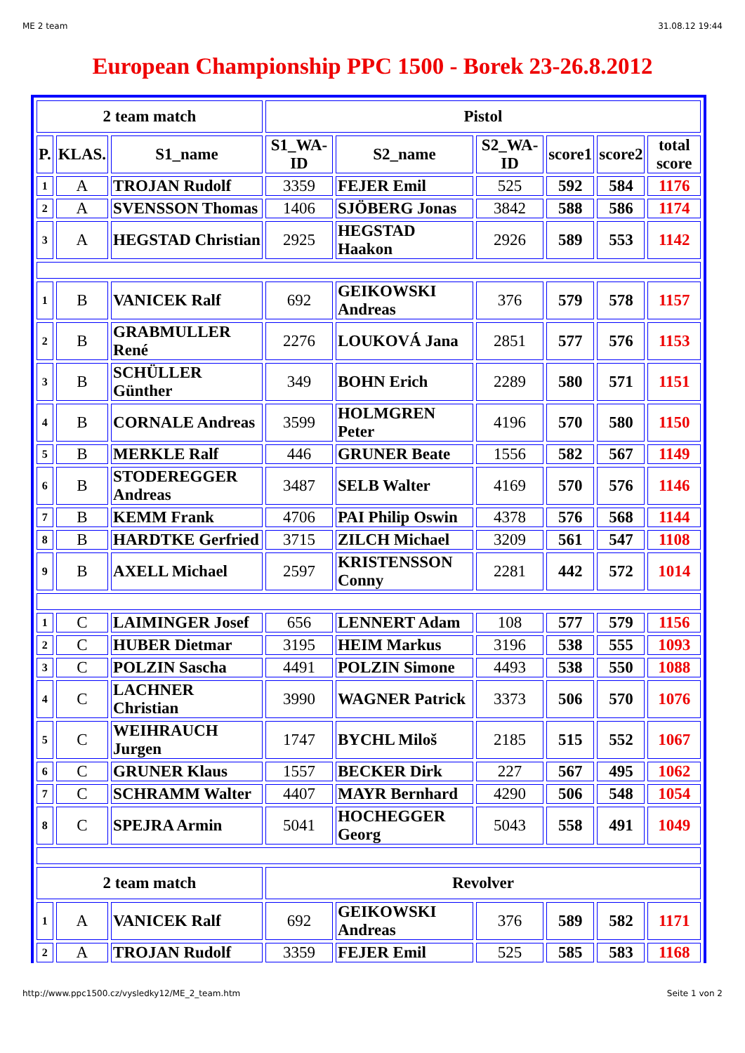ME 2 team 31.08.12 19:44
European Championship PPC 1500 - Borek 23-26.8.2012
| 2 team match | | | Pistol | | | | | |
| --- | --- | --- | --- | --- | --- | --- | --- | --- |
| P. | KLAS. | S1_name | S1_WA-ID | S2_name | S2_WA-ID | score1 | score2 | total score |
| 1 | A | TROJAN Rudolf | 3359 | FEJER Emil | 525 | 592 | 584 | 1176 |
| 2 | A | SVENSSON Thomas | 1406 | SJÖBERG Jonas | 3842 | 588 | 586 | 1174 |
| 3 | A | HEGSTAD Christian | 2925 | HEGSTAD Haakon | 2926 | 589 | 553 | 1142 |
| 1 | B | VANICEK Ralf | 692 | GEIKOWSKI Andreas | 376 | 579 | 578 | 1157 |
| 2 | B | GRABMULLER René | 2276 | LOUKOVÁ Jana | 2851 | 577 | 576 | 1153 |
| 3 | B | SCHÜLLER Günther | 349 | BOHN Erich | 2289 | 580 | 571 | 1151 |
| 4 | B | CORNALE Andreas | 3599 | HOLMGREN Peter | 4196 | 570 | 580 | 1150 |
| 5 | B | MERKLE Ralf | 446 | GRUNER Beate | 1556 | 582 | 567 | 1149 |
| 6 | B | STODEREGGER Andreas | 3487 | SELB Walter | 4169 | 570 | 576 | 1146 |
| 7 | B | KEMM Frank | 4706 | PAI Philip Oswin | 4378 | 576 | 568 | 1144 |
| 8 | B | HARDTKE Gerfried | 3715 | ZILCH Michael | 3209 | 561 | 547 | 1108 |
| 9 | B | AXELL Michael | 2597 | KRISTENSSON Conny | 2281 | 442 | 572 | 1014 |
| 1 | C | LAIMINGER Josef | 656 | LENNERT Adam | 108 | 577 | 579 | 1156 |
| 2 | C | HUBER Dietmar | 3195 | HEIM Markus | 3196 | 538 | 555 | 1093 |
| 3 | C | POLZIN Sascha | 4491 | POLZIN Simone | 4493 | 538 | 550 | 1088 |
| 4 | C | LACHNER Christian | 3990 | WAGNER Patrick | 3373 | 506 | 570 | 1076 |
| 5 | C | WEIHRAUCH Jurgen | 1747 | BYCHL Miloš | 2185 | 515 | 552 | 1067 |
| 6 | C | GRUNER Klaus | 1557 | BECKER Dirk | 227 | 567 | 495 | 1062 |
| 7 | C | SCHRAMM Walter | 4407 | MAYR Bernhard | 4290 | 506 | 548 | 1054 |
| 8 | C | SPEJRA Armin | 5041 | HOCHEGGER Georg | 5043 | 558 | 491 | 1049 |
| 2 team match | | | Revolver | | | | | |
| 1 | A | VANICEK Ralf | 692 | GEIKOWSKI Andreas | 376 | 589 | 582 | 1171 |
| 2 | A | TROJAN Rudolf | 3359 | FEJER Emil | 525 | 585 | 583 | 1168 |
http://www.ppc1500.cz/vysledky12/ME_2_team.htm Seite 1 von 2